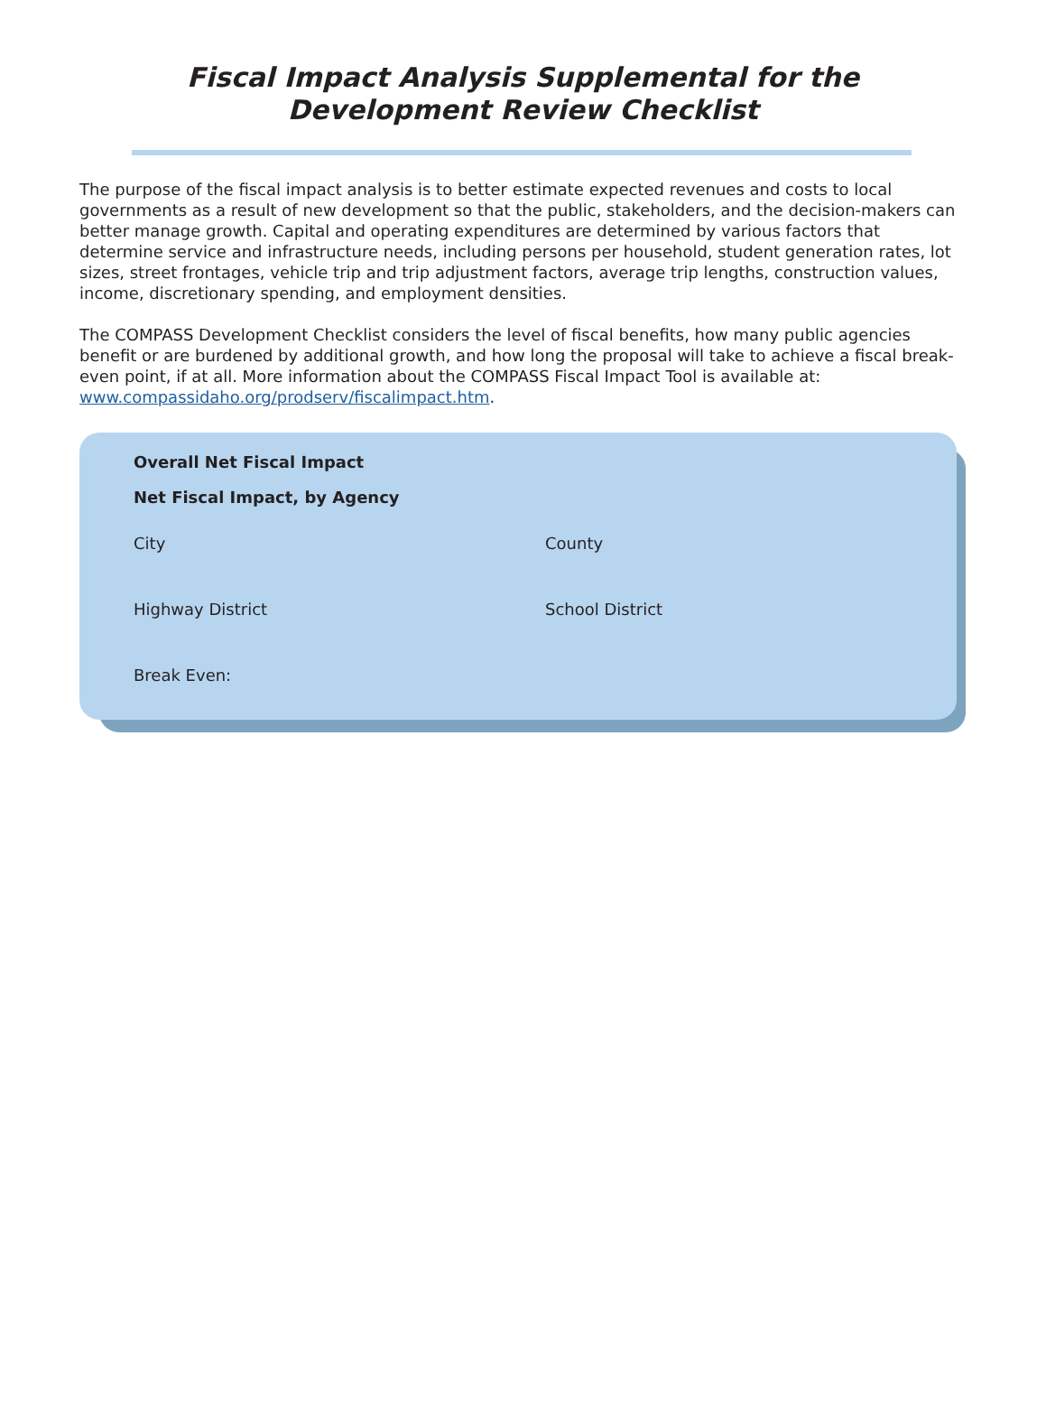Fiscal Impact Analysis Supplemental for the
Development Review Checklist
The purpose of the fiscal impact analysis is to better estimate expected revenues and costs to local governments as a result of new development so that the public, stakeholders, and the decision-makers can better manage growth. Capital and operating expenditures are determined by various factors that determine service and infrastructure needs, including persons per household, student generation rates, lot sizes, street frontages, vehicle trip and trip adjustment factors, average trip lengths, construction values, income, discretionary spending, and employment densities.
The COMPASS Development Checklist considers the level of fiscal benefits, how many public agencies benefit or are burdened by additional growth, and how long the proposal will take to achieve a fiscal break-even point, if at all. More information about the COMPASS Fiscal Impact Tool is available at: www.compassidaho.org/prodserv/fiscalimpact.htm.
Overall Net Fiscal Impact
Net Fiscal Impact, by Agency
City County
Highway District School District
Break Even: